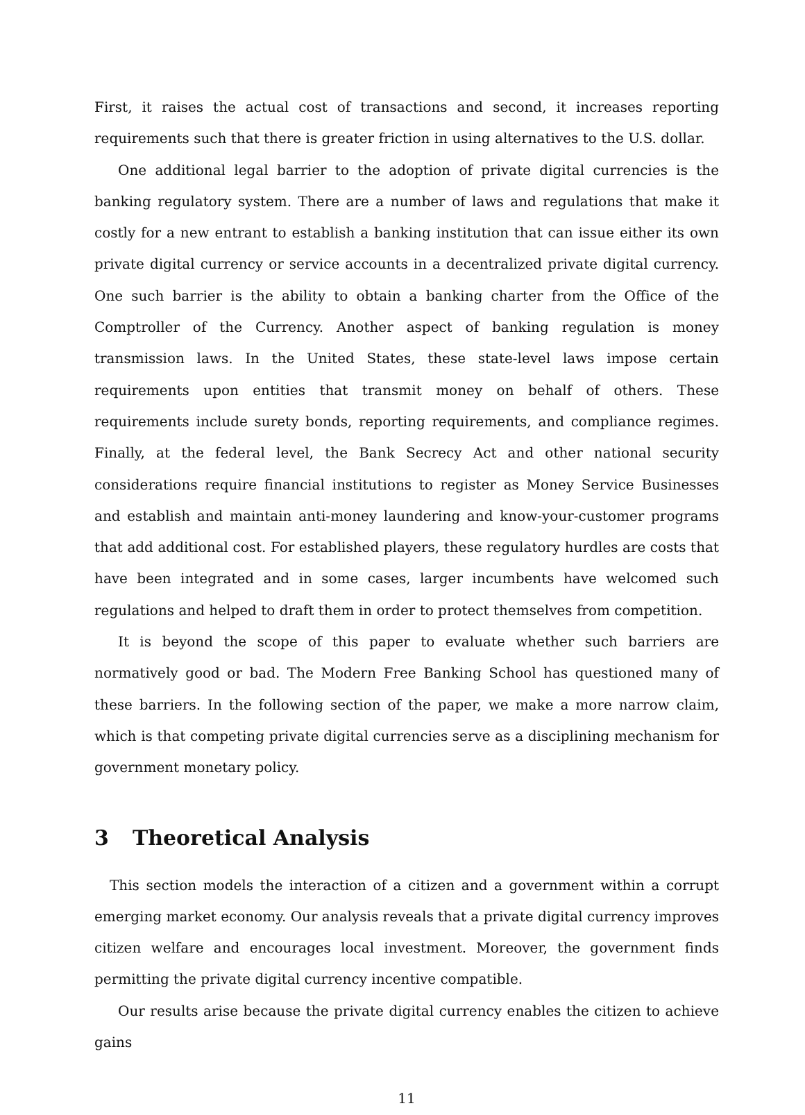First, it raises the actual cost of transactions and second, it increases reporting requirements such that there is greater friction in using alternatives to the U.S. dollar.
One additional legal barrier to the adoption of private digital currencies is the banking regulatory system. There are a number of laws and regulations that make it costly for a new entrant to establish a banking institution that can issue either its own private digital currency or service accounts in a decentralized private digital currency. One such barrier is the ability to obtain a banking charter from the Office of the Comptroller of the Currency. Another aspect of banking regulation is money transmission laws. In the United States, these state-level laws impose certain requirements upon entities that transmit money on behalf of others. These requirements include surety bonds, reporting requirements, and compliance regimes. Finally, at the federal level, the Bank Secrecy Act and other national security considerations require financial institutions to register as Money Service Businesses and establish and maintain anti-money laundering and know-your-customer programs that add additional cost. For established players, these regulatory hurdles are costs that have been integrated and in some cases, larger incumbents have welcomed such regulations and helped to draft them in order to protect themselves from competition.
It is beyond the scope of this paper to evaluate whether such barriers are normatively good or bad. The Modern Free Banking School has questioned many of these barriers. In the following section of the paper, we make a more narrow claim, which is that competing private digital currencies serve as a disciplining mechanism for government monetary policy.
3 Theoretical Analysis
This section models the interaction of a citizen and a government within a corrupt emerging market economy. Our analysis reveals that a private digital currency improves citizen welfare and encourages local investment. Moreover, the government finds permitting the private digital currency incentive compatible.
Our results arise because the private digital currency enables the citizen to achieve gains
11